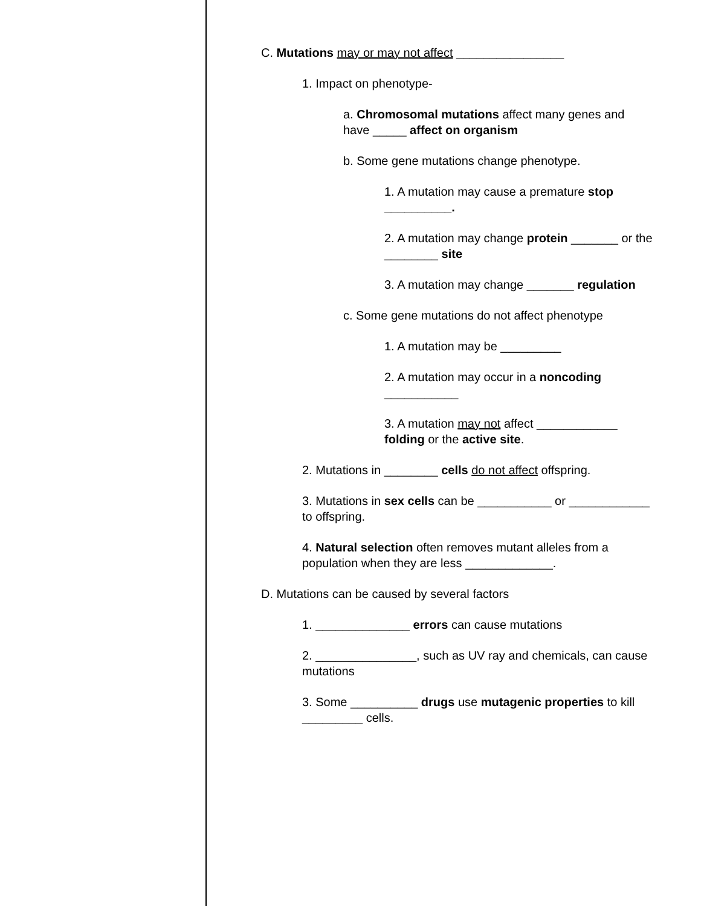C. Mutations may or may not affect ________________
1. Impact on phenotype-
a. Chromosomal mutations affect many genes and have _____ affect on organism
b. Some gene mutations change phenotype.
1. A mutation may cause a premature stop __________.
2. A mutation may change protein _______ or the ________ site
3. A mutation may change _______ regulation
c. Some gene mutations do not affect phenotype
1. A mutation may be _________
2. A mutation may occur in a noncoding ___________
3. A mutation may not affect ____________ folding or the active site.
2. Mutations in ________ cells do not affect offspring.
3. Mutations in sex cells can be ___________ or ____________ to offspring.
4. Natural selection often removes mutant alleles from a population when they are less _____________.
D. Mutations can be caused by several factors
1. ______________ errors can cause mutations
2. _______________, such as UV ray and chemicals, can cause mutations
3. Some __________ drugs use mutagenic properties to kill _________ cells.